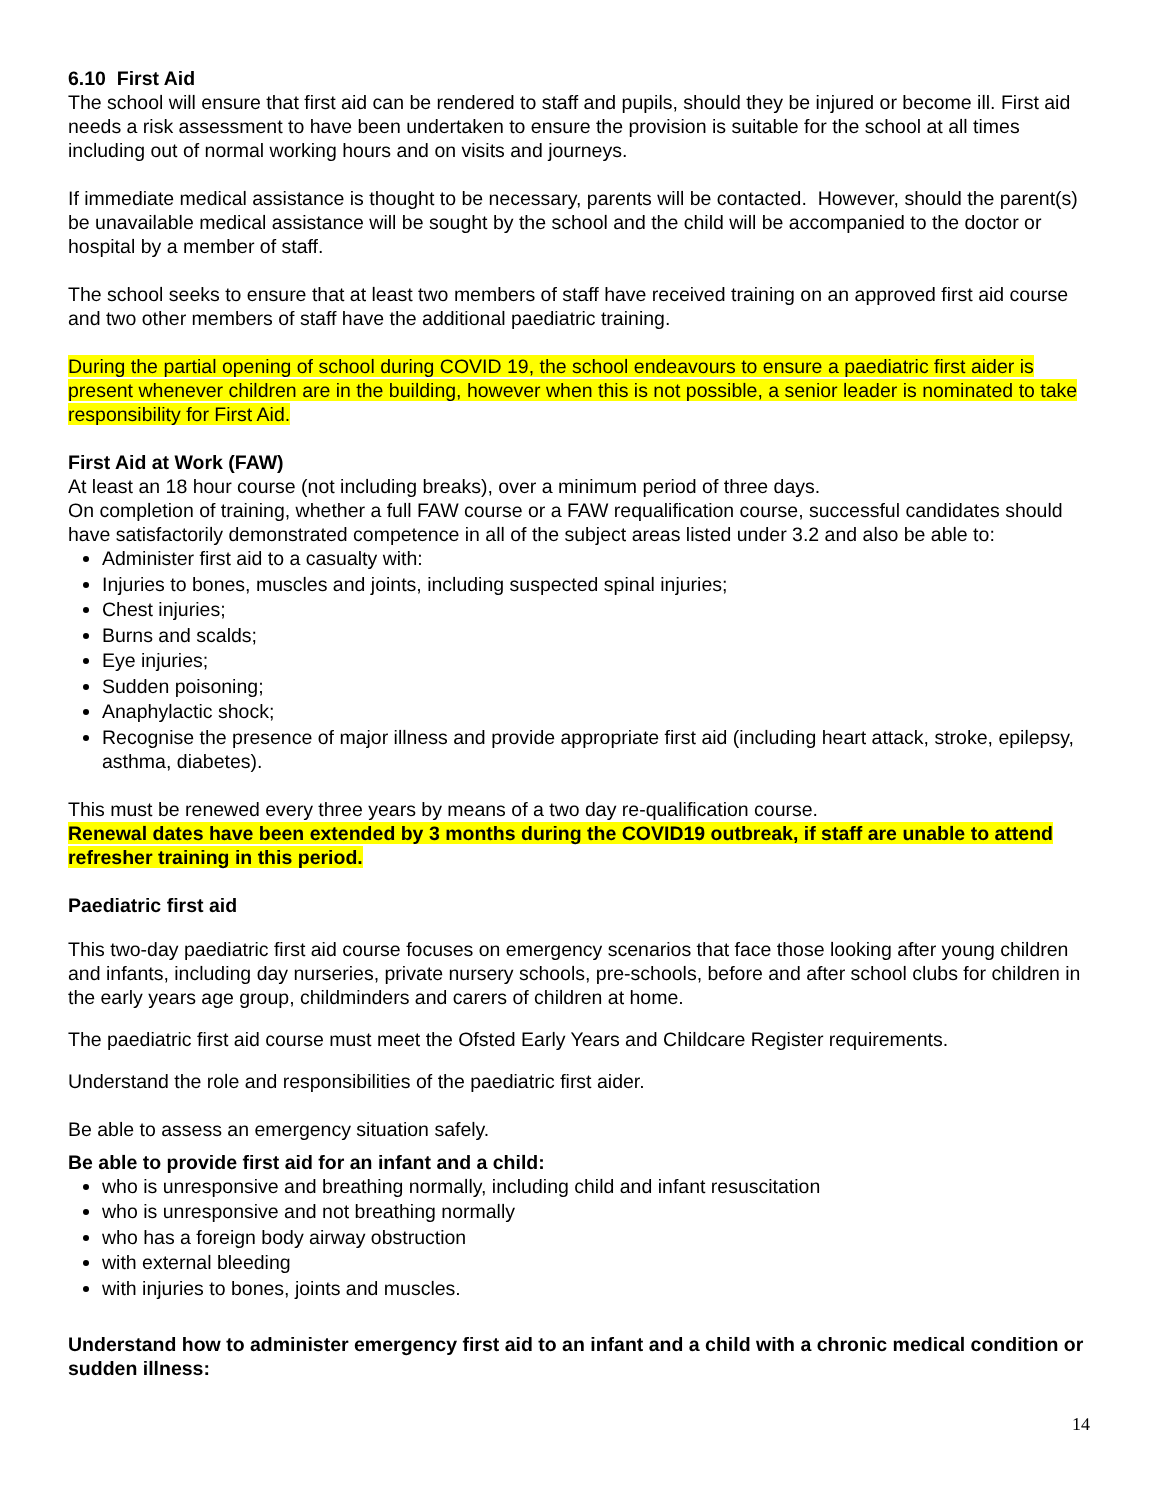6.10 First Aid
The school will ensure that first aid can be rendered to staff and pupils, should they be injured or become ill. First aid needs a risk assessment to have been undertaken to ensure the provision is suitable for the school at all times including out of normal working hours and on visits and journeys.
If immediate medical assistance is thought to be necessary, parents will be contacted. However, should the parent(s) be unavailable medical assistance will be sought by the school and the child will be accompanied to the doctor or hospital by a member of staff.
The school seeks to ensure that at least two members of staff have received training on an approved first aid course and two other members of staff have the additional paediatric training.
During the partial opening of school during COVID 19, the school endeavours to ensure a paediatric first aider is present whenever children are in the building, however when this is not possible, a senior leader is nominated to take responsibility for First Aid.
First Aid at Work (FAW)
At least an 18 hour course (not including breaks), over a minimum period of three days.
On completion of training, whether a full FAW course or a FAW requalification course, successful candidates should have satisfactorily demonstrated competence in all of the subject areas listed under 3.2 and also be able to:
Administer first aid to a casualty with:
Injuries to bones, muscles and joints, including suspected spinal injuries;
Chest injuries;
Burns and scalds;
Eye injuries;
Sudden poisoning;
Anaphylactic shock;
Recognise the presence of major illness and provide appropriate first aid (including heart attack, stroke, epilepsy, asthma, diabetes).
This must be renewed every three years by means of a two day re-qualification course.
Renewal dates have been extended by 3 months during the COVID19 outbreak, if staff are unable to attend refresher training in this period.
Paediatric first aid
This two-day paediatric first aid course focuses on emergency scenarios that face those looking after young children and infants, including day nurseries, private nursery schools, pre-schools, before and after school clubs for children in the early years age group, childminders and carers of children at home.
The paediatric first aid course must meet the Ofsted Early Years and Childcare Register requirements.
Understand the role and responsibilities of the paediatric first aider.
Be able to assess an emergency situation safely.
Be able to provide first aid for an infant and a child:
who is unresponsive and breathing normally, including child and infant resuscitation
who is unresponsive and not breathing normally
who has a foreign body airway obstruction
with external bleeding
with injuries to bones, joints and muscles.
Understand how to administer emergency first aid to an infant and a child with a chronic medical condition or sudden illness:
14